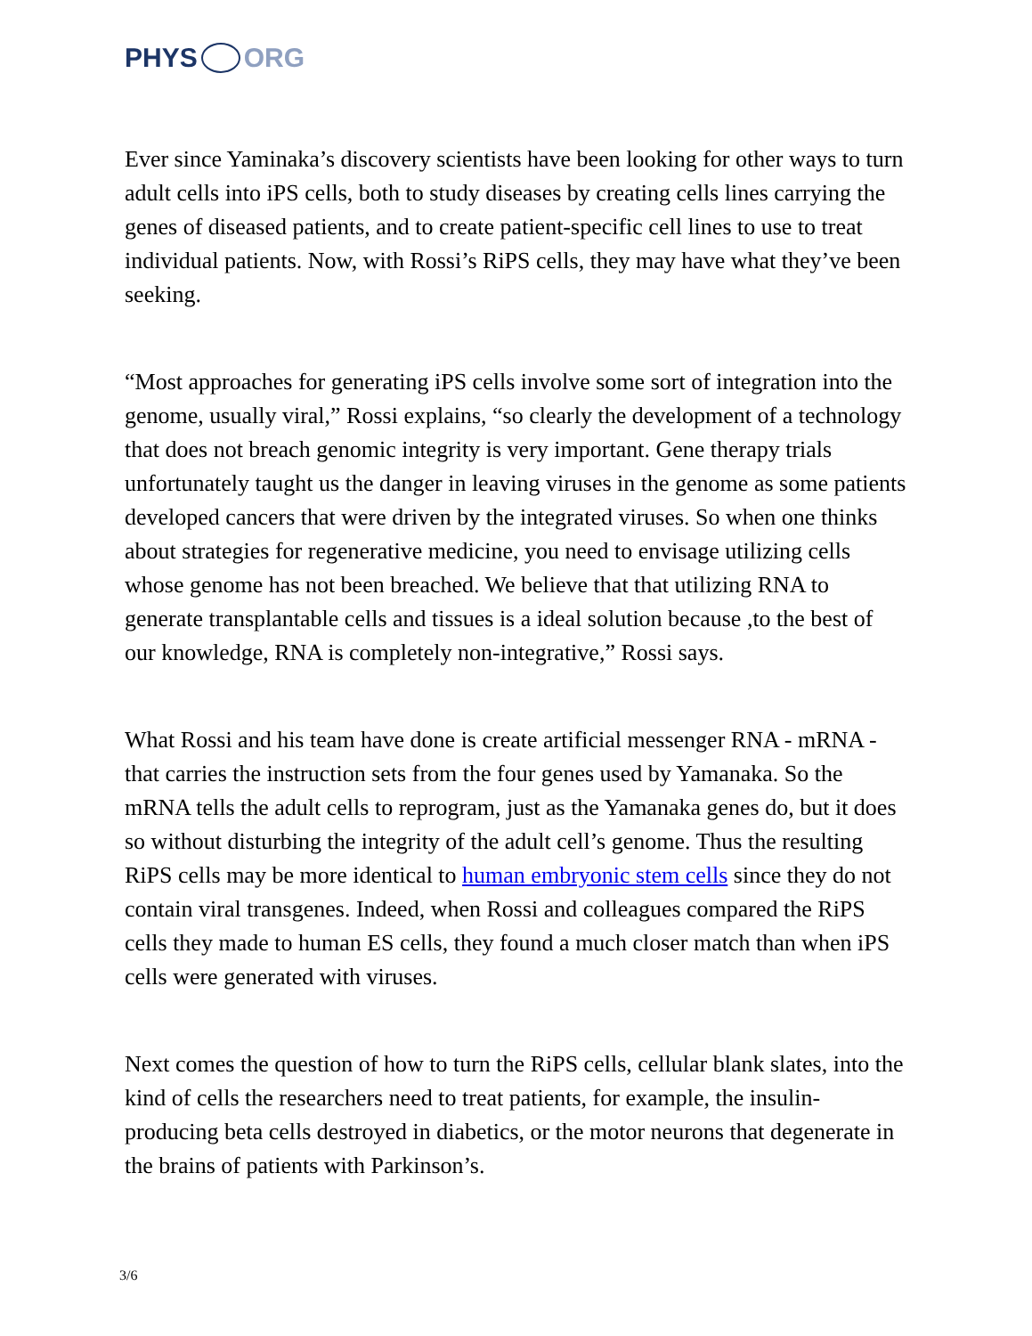PHYS ORG
Ever since Yaminaka’s discovery scientists have been looking for other ways to turn adult cells into iPS cells, both to study diseases by creating cells lines carrying the genes of diseased patients, and to create patient-specific cell lines to use to treat individual patients. Now, with Rossi’s RiPS cells, they may have what they’ve been seeking.
“Most approaches for generating iPS cells involve some sort of integration into the genome, usually viral,” Rossi explains, “so clearly the development of a technology that does not breach genomic integrity is very important. Gene therapy trials unfortunately taught us the danger in leaving viruses in the genome as some patients developed cancers that were driven by the integrated viruses. So when one thinks about strategies for regenerative medicine, you need to envisage utilizing cells whose genome has not been breached. We believe that that utilizing RNA to generate transplantable cells and tissues is a ideal solution because ,to the best of our knowledge, RNA is completely non-integrative,” Rossi says.
What Rossi and his team have done is create artificial messenger RNA - mRNA - that carries the instruction sets from the four genes used by Yamanaka. So the mRNA tells the adult cells to reprogram, just as the Yamanaka genes do, but it does so without disturbing the integrity of the adult cell’s genome. Thus the resulting RiPS cells may be more identical to human embryonic stem cells since they do not contain viral transgenes. Indeed, when Rossi and colleagues compared the RiPS cells they made to human ES cells, they found a much closer match than when iPS cells were generated with viruses.
Next comes the question of how to turn the RiPS cells, cellular blank slates, into the kind of cells the researchers need to treat patients, for example, the insulin-producing beta cells destroyed in diabetics, or the motor neurons that degenerate in the brains of patients with Parkinson’s.
3/6